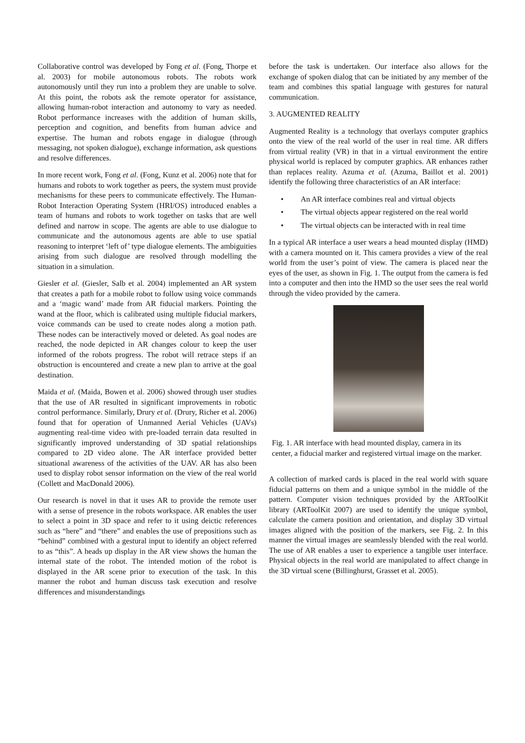Collaborative control was developed by Fong et al. (Fong, Thorpe et al. 2003) for mobile autonomous robots. The robots work autonomously until they run into a problem they are unable to solve. At this point, the robots ask the remote operator for assistance, allowing human-robot interaction and autonomy to vary as needed. Robot performance increases with the addition of human skills, perception and cognition, and benefits from human advice and expertise. The human and robots engage in dialogue (through messaging, not spoken dialogue), exchange information, ask questions and resolve differences.
In more recent work, Fong et al. (Fong, Kunz et al. 2006) note that for humans and robots to work together as peers, the system must provide mechanisms for these peers to communicate effectively. The Human-Robot Interaction Operating System (HRI/OS) introduced enables a team of humans and robots to work together on tasks that are well defined and narrow in scope. The agents are able to use dialogue to communicate and the autonomous agents are able to use spatial reasoning to interpret ‘left of’ type dialogue elements. The ambiguities arising from such dialogue are resolved through modelling the situation in a simulation.
Giesler et al. (Giesler, Salb et al. 2004) implemented an AR system that creates a path for a mobile robot to follow using voice commands and a ‘magic wand’ made from AR fiducial markers. Pointing the wand at the floor, which is calibrated using multiple fiducial markers, voice commands can be used to create nodes along a motion path. These nodes can be interactively moved or deleted. As goal nodes are reached, the node depicted in AR changes colour to keep the user informed of the robots progress. The robot will retrace steps if an obstruction is encountered and create a new plan to arrive at the goal destination.
Maida et al. (Maida, Bowen et al. 2006) showed through user studies that the use of AR resulted in significant improvements in robotic control performance. Similarly, Drury et al. (Drury, Richer et al. 2006) found that for operation of Unmanned Aerial Vehicles (UAVs) augmenting real-time video with pre-loaded terrain data resulted in significantly improved understanding of 3D spatial relationships compared to 2D video alone. The AR interface provided better situational awareness of the activities of the UAV. AR has also been used to display robot sensor information on the view of the real world (Collett and MacDonald 2006).
Our research is novel in that it uses AR to provide the remote user with a sense of presence in the robots workspace. AR enables the user to select a point in 3D space and refer to it using deictic references such as “here” and “there” and enables the use of prepositions such as “behind” combined with a gestural input to identify an object referred to as “this”. A heads up display in the AR view shows the human the internal state of the robot. The intended motion of the robot is displayed in the AR scene prior to execution of the task. In this manner the robot and human discuss task execution and resolve differences and misunderstandings
before the task is undertaken. Our interface also allows for the exchange of spoken dialog that can be initiated by any member of the team and combines this spatial language with gestures for natural communication.
3. AUGMENTED REALITY
Augmented Reality is a technology that overlays computer graphics onto the view of the real world of the user in real time. AR differs from virtual reality (VR) in that in a virtual environment the entire physical world is replaced by computer graphics. AR enhances rather than replaces reality. Azuma et al. (Azuma, Baillot et al. 2001) identify the following three characteristics of an AR interface:
• An AR interface combines real and virtual objects
• The virtual objects appear registered on the real world
• The virtual objects can be interacted with in real time
In a typical AR interface a user wears a head mounted display (HMD) with a camera mounted on it. This camera provides a view of the real world from the user’s point of view. The camera is placed near the eyes of the user, as shown in Fig. 1. The output from the camera is fed into a computer and then into the HMD so the user sees the real world through the video provided by the camera.
Fig. 1. AR interface with head mounted display, camera in its center, a fiducial marker and registered virtual image on the marker.
A collection of marked cards is placed in the real world with square fiducial patterns on them and a unique symbol in the middle of the pattern. Computer vision techniques provided by the ARToolKit library (ARToolKit 2007) are used to identify the unique symbol, calculate the camera position and orientation, and display 3D virtual images aligned with the position of the markers, see Fig. 2. In this manner the virtual images are seamlessly blended with the real world. The use of AR enables a user to experience a tangible user interface. Physical objects in the real world are manipulated to affect change in the 3D virtual scene (Billinghurst, Grasset et al. 2005).